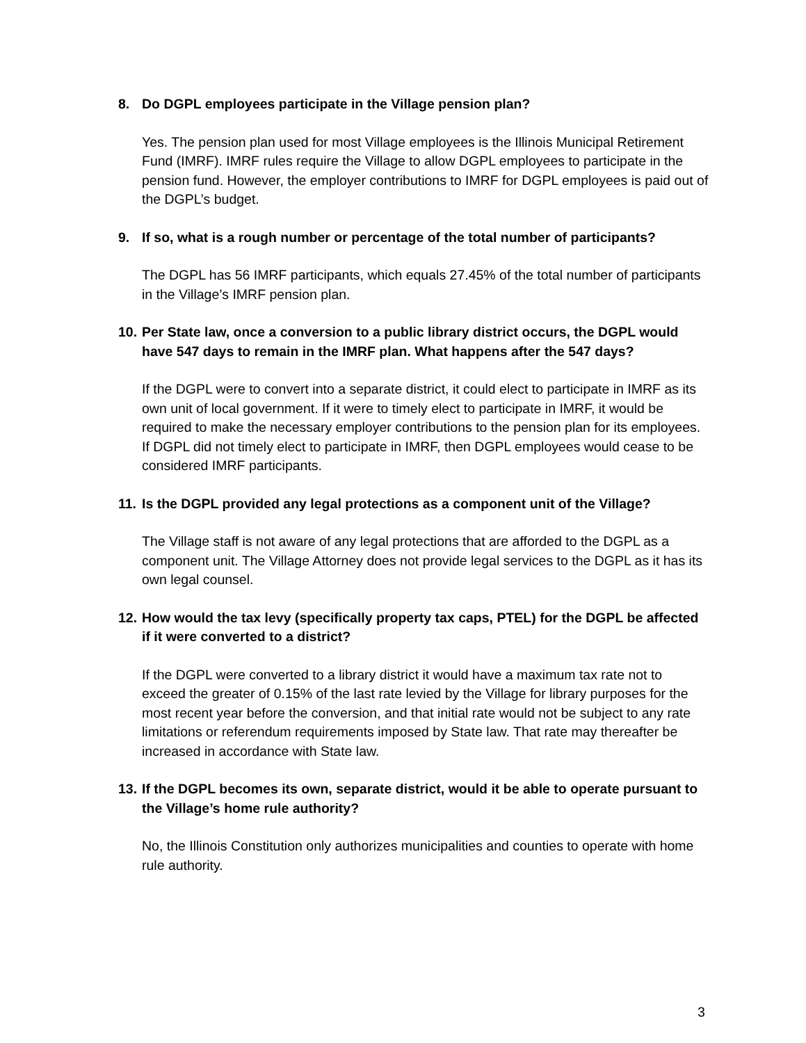8. Do DGPL employees participate in the Village pension plan?
Yes. The pension plan used for most Village employees is the Illinois Municipal Retirement Fund (IMRF). IMRF rules require the Village to allow DGPL employees to participate in the pension fund. However, the employer contributions to IMRF for DGPL employees is paid out of the DGPL’s budget.
9. If so, what is a rough number or percentage of the total number of participants?
The DGPL has 56 IMRF participants, which equals 27.45% of the total number of participants in the Village’s IMRF pension plan.
10. Per State law, once a conversion to a public library district occurs, the DGPL would have 547 days to remain in the IMRF plan. What happens after the 547 days?
If the DGPL were to convert into a separate district, it could elect to participate in IMRF as its own unit of local government. If it were to timely elect to participate in IMRF, it would be required to make the necessary employer contributions to the pension plan for its employees. If DGPL did not timely elect to participate in IMRF, then DGPL employees would cease to be considered IMRF participants.
11. Is the DGPL provided any legal protections as a component unit of the Village?
The Village staff is not aware of any legal protections that are afforded to the DGPL as a component unit. The Village Attorney does not provide legal services to the DGPL as it has its own legal counsel.
12. How would the tax levy (specifically property tax caps, PTEL) for the DGPL be affected if it were converted to a district?
If the DGPL were converted to a library district it would have a maximum tax rate not to exceed the greater of 0.15% of the last rate levied by the Village for library purposes for the most recent year before the conversion, and that initial rate would not be subject to any rate limitations or referendum requirements imposed by State law. That rate may thereafter be increased in accordance with State law.
13. If the DGPL becomes its own, separate district, would it be able to operate pursuant to the Village’s home rule authority?
No, the Illinois Constitution only authorizes municipalities and counties to operate with home rule authority.
3